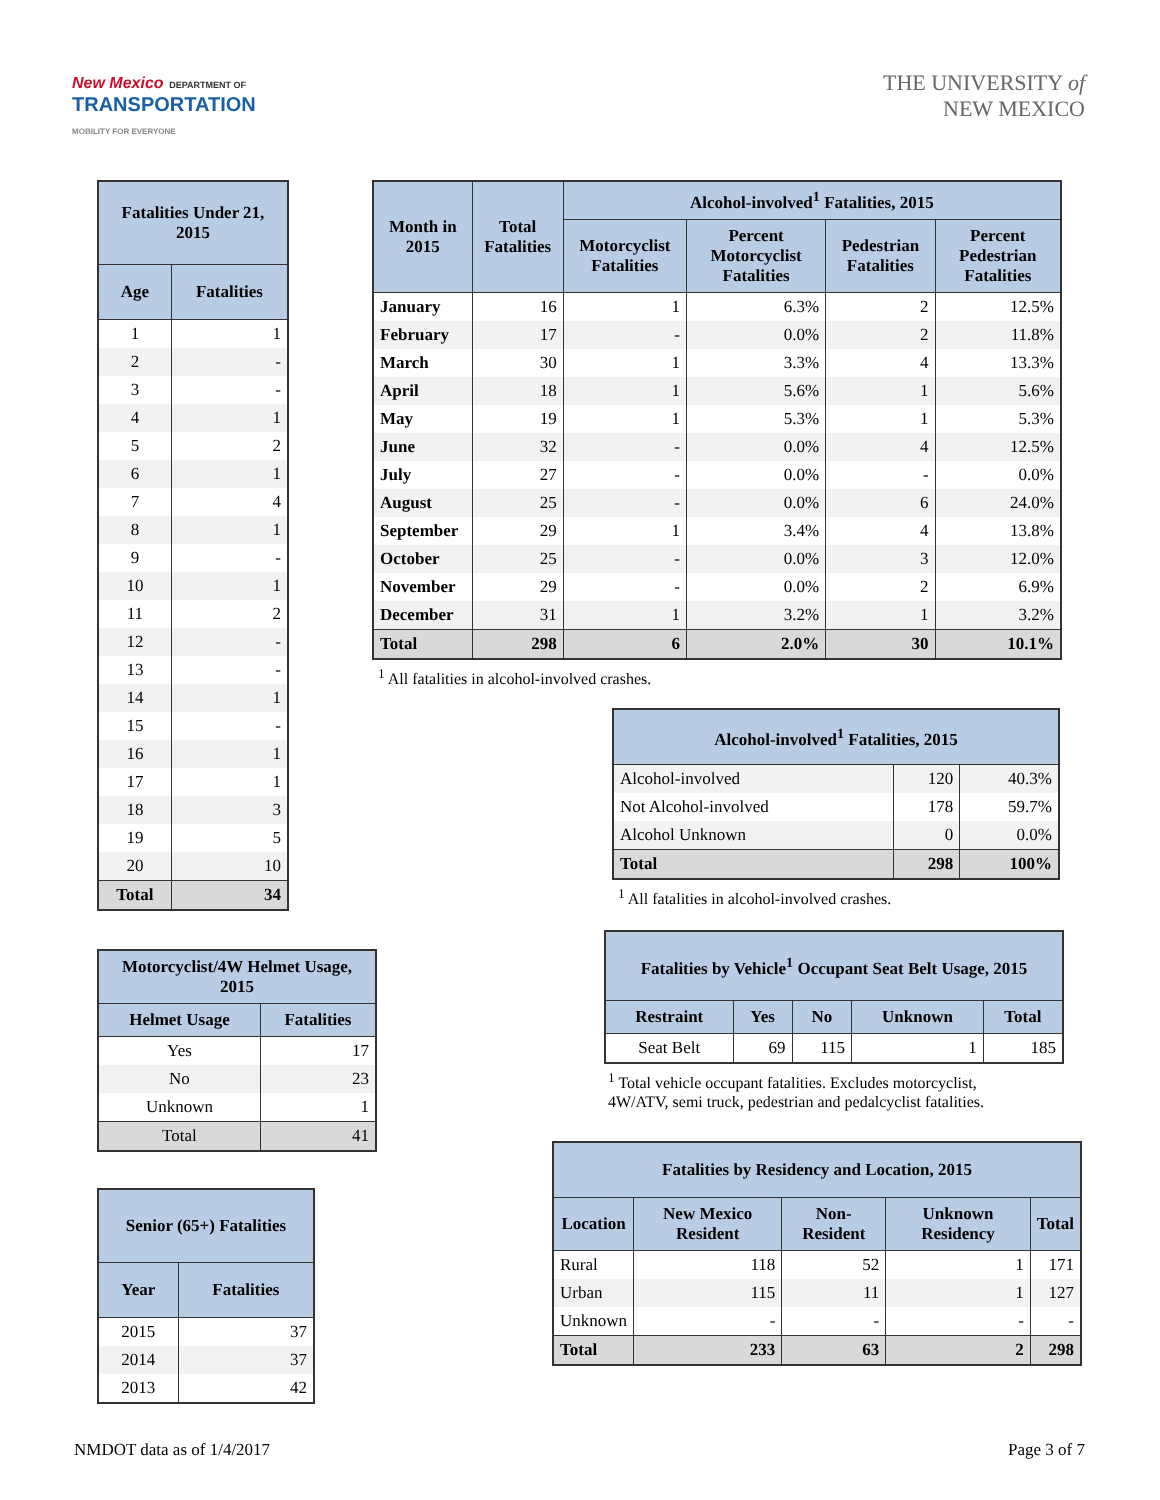New Mexico DEPARTMENT OF
TRANSPORTATION
MOBILITY FOR EVERYONE
THE UNIVERSITY of
NEW MEXICO
| Fatalities Under 21, 2015 | |
| --- | --- |
| Age | Fatalities |
| 1 | 1 |
| 2 | - |
| 3 | - |
| 4 | 1 |
| 5 | 2 |
| 6 | 1 |
| 7 | 4 |
| 8 | 1 |
| 9 | - |
| 10 | 1 |
| 11 | 2 |
| 12 | - |
| 13 | - |
| 14 | 1 |
| 15 | - |
| 16 | 1 |
| 17 | 1 |
| 18 | 3 |
| 19 | 5 |
| 20 | 10 |
| Total | 34 |
| Motorcyclist/4W Helmet Usage, 2015 | |
| --- | --- |
| Helmet Usage | Fatalities |
| Yes | 17 |
| No | 23 |
| Unknown | 1 |
| Total | 41 |
| Senior (65+) Fatalities | |
| --- | --- |
| Year | Fatalities |
| 2015 | 37 |
| 2014 | 37 |
| 2013 | 42 |
| Month in 2015 | Total Fatalities | Alcohol-involved<sup>1</sup> Fatalities, 2015 | | | |
| --- | --- | --- | --- | --- | --- |
| | | Motorcyclist Fatalities | Percent Motorcyclist Fatalities | Pedestrian Fatalities | Percent Pedestrian Fatalities |
| January | 16 | 1 | 6.3% | 2 | 12.5% |
| February | 17 | - | 0.0% | 2 | 11.8% |
| March | 30 | 1 | 3.3% | 4 | 13.3% |
| April | 18 | 1 | 5.6% | 1 | 5.6% |
| May | 19 | 1 | 5.3% | 1 | 5.3% |
| June | 32 | - | 0.0% | 4 | 12.5% |
| July | 27 | - | 0.0% | - | 0.0% |
| August | 25 | - | 0.0% | 6 | 24.0% |
| September | 29 | 1 | 3.4% | 4 | 13.8% |
| October | 25 | - | 0.0% | 3 | 12.0% |
| November | 29 | - | 0.0% | 2 | 6.9% |
| December | 31 | 1 | 3.2% | 1 | 3.2% |
| Total | 298 | 6 | 2.0% | 30 | 10.1% |
<sup>1</sup> All fatalities in alcohol-involved crashes.
| Alcohol-involved<sup>1</sup> Fatalities, 2015 | | |
| --- | --- | --- |
| Alcohol-involved | 120 | 40.3% |
| Not Alcohol-involved | 178 | 59.7% |
| Alcohol Unknown | 0 | 0.0% |
| Total | 298 | 100% |
<sup>1</sup> All fatalities in alcohol-involved crashes.
| Fatalities by Vehicle<sup>1</sup> Occupant Seat Belt Usage, 2015 | | | | |
| --- | --- | --- | --- | --- |
| Restraint | Yes | No | Unknown | Total |
| Seat Belt | 69 | 115 | 1 | 185 |
<sup>1</sup> Total vehicle occupant fatalities. Excludes motorcyclist,
4W/ATV, semi truck, pedestrian and pedalcyclist fatalities.
| Fatalities by Residency and Location, 2015 | | | | |
| --- | --- | --- | --- | --- |
| Location | New Mexico Resident | Non-Resident | Unknown Residency | Total |
| Rural | 118 | 52 | 1 | 171 |
| Urban | 115 | 11 | 1 | 127 |
| Unknown | - | - | - | - |
| Total | 233 | 63 | 2 | 298 |
NMDOT data as of 1/4/2017 Page 3 of 7